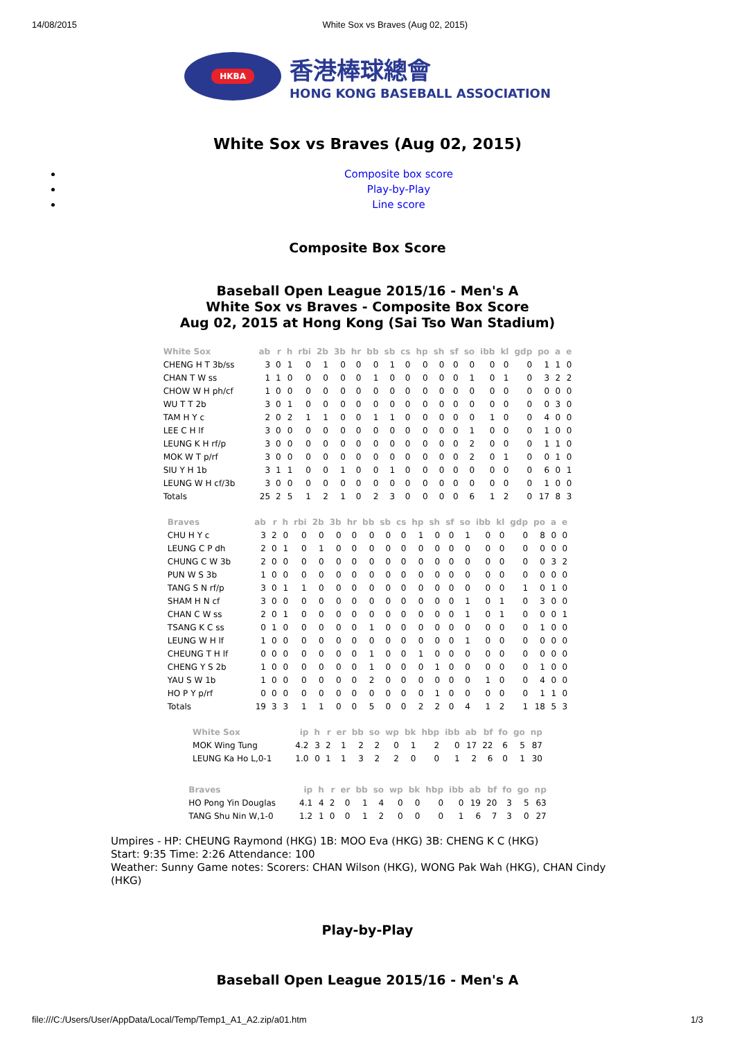14/08/2015 White Sox vs Braves (Aug 02, 2015)
HKBA
香港棒球總會
HONG KONG BASEBALL ASSOCIATION
White Sox vs Braves (Aug 02, 2015)
Composite box score
Play-by-Play
Line score
Composite Box Score
Baseball Open League 2015/16 - Men's A
White Sox vs Braves - Composite Box Score
Aug 02, 2015 at Hong Kong (Sai Tso Wan Stadium)
| White Sox | ab | r | h | rbi | 2b | 3b | hr | bb | sb | cs | hp | sh | sf | so | ibb | kl | gdp | po | a | e |
| --- | --- | --- | --- | --- | --- | --- | --- | --- | --- | --- | --- | --- | --- | --- | --- | --- | --- | --- | --- | --- |
| CHENG H T 3b/ss | 3 | 0 | 1 | 0 | 1 | 0 | 0 | 0 | 1 | 0 | 0 | 0 | 0 | 0 | 0 | 0 | 0 | 1 | 1 | 0 |
| CHAN T W ss | 1 | 1 | 0 | 0 | 0 | 0 | 0 | 1 | 0 | 0 | 0 | 0 | 0 | 1 | 0 | 1 | 0 | 3 | 2 | 2 |
| CHOW W H ph/cf | 1 | 0 | 0 | 0 | 0 | 0 | 0 | 0 | 0 | 0 | 0 | 0 | 0 | 0 | 0 | 0 | 0 | 0 | 0 | 0 |
| WU T T 2b | 3 | 0 | 1 | 0 | 0 | 0 | 0 | 0 | 0 | 0 | 0 | 0 | 0 | 0 | 0 | 0 | 0 | 0 | 3 | 0 |
| TAM H Y c | 2 | 0 | 2 | 1 | 1 | 0 | 0 | 1 | 1 | 0 | 0 | 0 | 0 | 0 | 1 | 0 | 0 | 4 | 0 | 0 |
| LEE C H lf | 3 | 0 | 0 | 0 | 0 | 0 | 0 | 0 | 0 | 0 | 0 | 0 | 0 | 1 | 0 | 0 | 0 | 1 | 0 | 0 |
| LEUNG K H rf/p | 3 | 0 | 0 | 0 | 0 | 0 | 0 | 0 | 0 | 0 | 0 | 0 | 0 | 2 | 0 | 0 | 0 | 1 | 1 | 0 |
| MOK W T p/rf | 3 | 0 | 0 | 0 | 0 | 0 | 0 | 0 | 0 | 0 | 0 | 0 | 0 | 2 | 0 | 1 | 0 | 0 | 1 | 0 |
| SIU Y H 1b | 3 | 1 | 1 | 0 | 0 | 1 | 0 | 0 | 1 | 0 | 0 | 0 | 0 | 0 | 0 | 0 | 0 | 6 | 0 | 1 |
| LEUNG W H cf/3b | 3 | 0 | 0 | 0 | 0 | 0 | 0 | 0 | 0 | 0 | 0 | 0 | 0 | 0 | 0 | 0 | 0 | 1 | 0 | 0 |
| Totals | 25 | 2 | 5 | 1 | 2 | 1 | 0 | 2 | 3 | 0 | 0 | 0 | 0 | 6 | 1 | 2 | 0 | 17 | 8 | 3 |
| Braves | ab | r | h | rbi | 2b | 3b | hr | bb | sb | cs | hp | sh | sf | so | ibb | kl | gdp | po | a | e |
| --- | --- | --- | --- | --- | --- | --- | --- | --- | --- | --- | --- | --- | --- | --- | --- | --- | --- | --- | --- | --- |
| CHU H Y c | 3 | 2 | 0 | 0 | 0 | 0 | 0 | 0 | 0 | 0 | 1 | 0 | 0 | 1 | 0 | 0 | 0 | 8 | 0 | 0 |
| LEUNG C P dh | 2 | 0 | 1 | 0 | 1 | 0 | 0 | 0 | 0 | 0 | 0 | 0 | 0 | 0 | 0 | 0 | 0 | 0 | 0 | 0 |
| CHUNG C W 3b | 2 | 0 | 0 | 0 | 0 | 0 | 0 | 0 | 0 | 0 | 0 | 0 | 0 | 0 | 0 | 0 | 0 | 0 | 3 | 2 |
| PUN W S 3b | 1 | 0 | 0 | 0 | 0 | 0 | 0 | 0 | 0 | 0 | 0 | 0 | 0 | 0 | 0 | 0 | 0 | 0 | 0 | 0 |
| TANG S N rf/p | 3 | 0 | 1 | 1 | 0 | 0 | 0 | 0 | 0 | 0 | 0 | 0 | 0 | 0 | 0 | 0 | 1 | 0 | 1 | 0 |
| SHAM H N cf | 3 | 0 | 0 | 0 | 0 | 0 | 0 | 0 | 0 | 0 | 0 | 0 | 0 | 1 | 0 | 1 | 0 | 3 | 0 | 0 |
| CHAN C W ss | 2 | 0 | 1 | 0 | 0 | 0 | 0 | 0 | 0 | 0 | 0 | 0 | 0 | 1 | 0 | 1 | 0 | 0 | 0 | 1 |
| TSANG K C ss | 0 | 1 | 0 | 0 | 0 | 0 | 0 | 1 | 0 | 0 | 0 | 0 | 0 | 0 | 0 | 0 | 0 | 1 | 0 | 0 |
| LEUNG W H lf | 1 | 0 | 0 | 0 | 0 | 0 | 0 | 0 | 0 | 0 | 0 | 0 | 0 | 1 | 0 | 0 | 0 | 0 | 0 | 0 |
| CHEUNG T H lf | 0 | 0 | 0 | 0 | 0 | 0 | 0 | 1 | 0 | 0 | 1 | 0 | 0 | 0 | 0 | 0 | 0 | 0 | 0 | 0 |
| CHENG Y S 2b | 1 | 0 | 0 | 0 | 0 | 0 | 0 | 1 | 0 | 0 | 0 | 1 | 0 | 0 | 0 | 0 | 0 | 1 | 0 | 0 |
| YAU S W 1b | 1 | 0 | 0 | 0 | 0 | 0 | 0 | 2 | 0 | 0 | 0 | 0 | 0 | 0 | 1 | 0 | 0 | 4 | 0 | 0 |
| HO P Y p/rf | 0 | 0 | 0 | 0 | 0 | 0 | 0 | 0 | 0 | 0 | 0 | 1 | 0 | 0 | 0 | 0 | 0 | 1 | 1 | 0 |
| Totals | 19 | 3 | 3 | 1 | 1 | 0 | 0 | 5 | 0 | 0 | 2 | 2 | 0 | 4 | 1 | 2 | 1 | 18 | 5 | 3 |
| White Sox | ip | h | r | er | bb | so | wp | bk | hbp | ibb | ab | bf | fo | go | np |
| --- | --- | --- | --- | --- | --- | --- | --- | --- | --- | --- | --- | --- | --- | --- | --- |
| MOK Wing Tung | 4.2 | 3 | 2 | 1 | 2 | 2 | 0 | 1 | 2 | 0 | 17 | 22 | 6 | 5 | 87 |
| LEUNG Ka Ho L,0-1 | 1.0 | 0 | 1 | 1 | 3 | 2 | 2 | 0 | 0 | 1 | 2 | 6 | 0 | 1 | 30 |
| Braves | ip | h | r | er | bb | so | wp | bk | hbp | ibb | ab | bf | fo | go | np |
| --- | --- | --- | --- | --- | --- | --- | --- | --- | --- | --- | --- | --- | --- | --- | --- |
| HO Pong Yin Douglas | 4.1 | 4 | 2 | 0 | 1 | 4 | 0 | 0 | 0 | 0 | 19 | 20 | 3 | 5 | 63 |
| TANG Shu Nin W,1-0 | 1.2 | 1 | 0 | 0 | 1 | 2 | 0 | 0 | 0 | 1 | 6 | 7 | 3 | 0 | 27 |
Umpires - HP: CHEUNG Raymond (HKG) 1B: MOO Eva (HKG) 3B: CHENG K C (HKG)
Start: 9:35 Time: 2:26 Attendance: 100
Weather: Sunny Game notes: Scorers: CHAN Wilson (HKG), WONG Pak Wah (HKG), CHAN Cindy (HKG)
Play-by-Play
Baseball Open League 2015/16 - Men's A
file:///C:/Users/User/AppData/Local/Temp/Temp1_A1_A2.zip/a01.htm 1/3